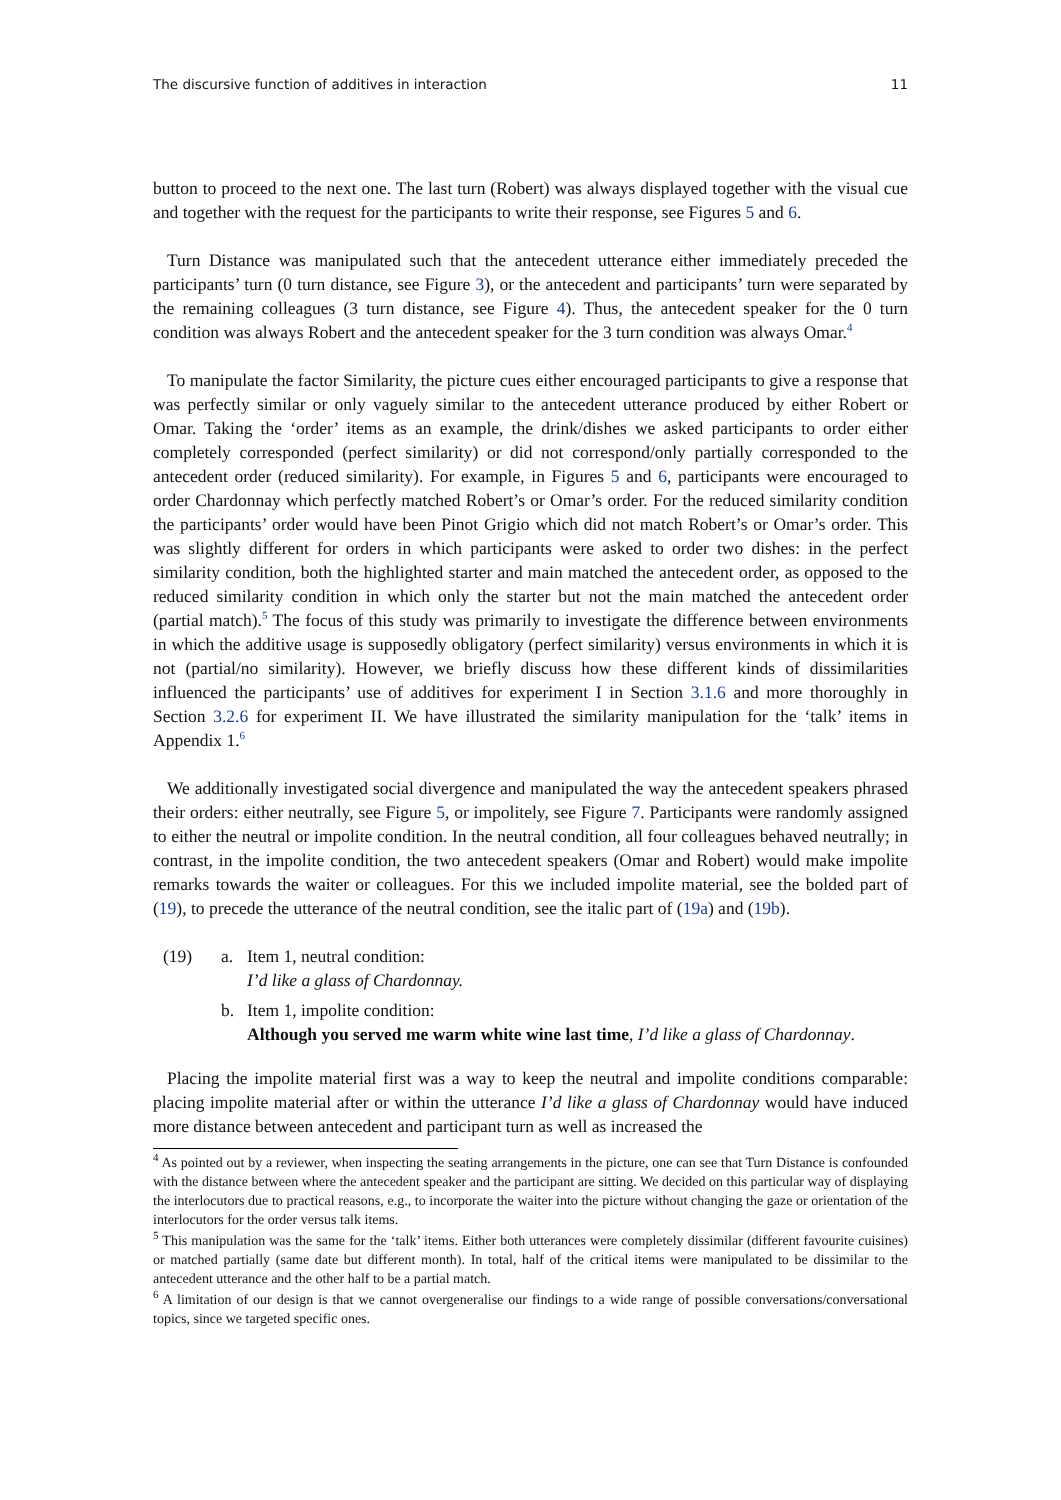The discursive function of additives in interaction 11
button to proceed to the next one. The last turn (Robert) was always displayed together with the visual cue and together with the request for the participants to write their response, see Figures 5 and 6.
Turn Distance was manipulated such that the antecedent utterance either immediately preceded the participants’ turn (0 turn distance, see Figure 3), or the antecedent and participants’ turn were separated by the remaining colleagues (3 turn distance, see Figure 4). Thus, the antecedent speaker for the 0 turn condition was always Robert and the antecedent speaker for the 3 turn condition was always Omar.<sup>4</sup>
To manipulate the factor Similarity, the picture cues either encouraged participants to give a response that was perfectly similar or only vaguely similar to the antecedent utterance produced by either Robert or Omar. Taking the ‘order’ items as an example, the drink/dishes we asked participants to order either completely corresponded (perfect similarity) or did not correspond/only partially corresponded to the antecedent order (reduced similarity). For example, in Figures 5 and 6, participants were encouraged to order Chardonnay which perfectly matched Robert’s or Omar’s order. For the reduced similarity condition the participants’ order would have been Pinot Grigio which did not match Robert’s or Omar’s order. This was slightly different for orders in which participants were asked to order two dishes: in the perfect similarity condition, both the highlighted starter and main matched the antecedent order, as opposed to the reduced similarity condition in which only the starter but not the main matched the antecedent order (partial match).<sup>5</sup> The focus of this study was primarily to investigate the difference between environments in which the additive usage is supposedly obligatory (perfect similarity) versus environments in which it is not (partial/no similarity). However, we briefly discuss how these different kinds of dissimilarities influenced the participants’ use of additives for experiment I in Section 3.1.6 and more thoroughly in Section 3.2.6 for experiment II. We have illustrated the similarity manipulation for the ‘talk’ items in Appendix 1.<sup>6</sup>
We additionally investigated social divergence and manipulated the way the antecedent speakers phrased their orders: either neutrally, see Figure 5, or impolitely, see Figure 7. Participants were randomly assigned to either the neutral or impolite condition. In the neutral condition, all four colleagues behaved neutrally; in contrast, in the impolite condition, the two antecedent speakers (Omar and Robert) would make impolite remarks towards the waiter or colleagues. For this we included impolite material, see the bolded part of (19), to precede the utterance of the neutral condition, see the italic part of (19a) and (19b).
(19) a. Item 1, neutral condition:
I’d like a glass of Chardonnay.
b. Item 1, impolite condition:
Although you served me warm white wine last time, I’d like a glass of Chardonnay.
Placing the impolite material first was a way to keep the neutral and impolite conditions comparable: placing impolite material after or within the utterance I’d like a glass of Chardonnay would have induced more distance between antecedent and participant turn as well as increased the
<sup>4</sup> As pointed out by a reviewer, when inspecting the seating arrangements in the picture, one can see that Turn Distance is confounded with the distance between where the antecedent speaker and the participant are sitting. We decided on this particular way of displaying the interlocutors due to practical reasons, e.g., to incorporate the waiter into the picture without changing the gaze or orientation of the interlocutors for the order versus talk items.
<sup>5</sup> This manipulation was the same for the ‘talk’ items. Either both utterances were completely dissimilar (different favourite cuisines) or matched partially (same date but different month). In total, half of the critical items were manipulated to be dissimilar to the antecedent utterance and the other half to be a partial match.
<sup>6</sup> A limitation of our design is that we cannot overgeneralise our findings to a wide range of possible conversations/conversational topics, since we targeted specific ones.